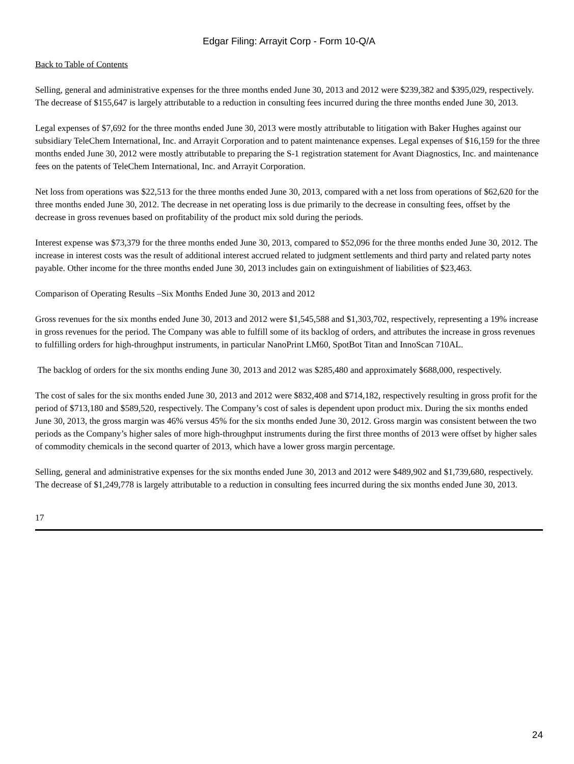Edgar Filing: Arrayit Corp - Form 10-Q/A
Back to Table of Contents
Selling, general and administrative expenses for the three months ended June 30, 2013 and 2012 were $239,382 and $395,029, respectively. The decrease of $155,647 is largely attributable to a reduction in consulting fees incurred during the three months ended June 30, 2013.
Legal expenses of $7,692 for the three months ended June 30, 2013 were mostly attributable to litigation with Baker Hughes against our subsidiary TeleChem International, Inc. and Arrayit Corporation and to patent maintenance expenses. Legal expenses of $16,159 for the three months ended June 30, 2012 were mostly attributable to preparing the S-1 registration statement for Avant Diagnostics, Inc. and maintenance fees on the patents of TeleChem International, Inc. and Arrayit Corporation.
Net loss from operations was $22,513 for the three months ended June 30, 2013, compared with a net loss from operations of $62,620 for the three months ended June 30, 2012. The decrease in net operating loss is due primarily to the decrease in consulting fees, offset by the decrease in gross revenues based on profitability of the product mix sold during the periods.
Interest expense was $73,379 for the three months ended June 30, 2013, compared to $52,096 for the three months ended June 30, 2012. The increase in interest costs was the result of additional interest accrued related to judgment settlements and third party and related party notes payable. Other income for the three months ended June 30, 2013 includes gain on extinguishment of liabilities of $23,463.
Comparison of Operating Results –Six Months Ended June 30, 2013 and 2012
Gross revenues for the six months ended June 30, 2013 and 2012 were $1,545,588 and $1,303,702, respectively, representing a 19% increase in gross revenues for the period. The Company was able to fulfill some of its backlog of orders, and attributes the increase in gross revenues to fulfilling orders for high-throughput instruments, in particular NanoPrint LM60, SpotBot Titan and InnoScan 710AL.
The backlog of orders for the six months ending June 30, 2013 and 2012 was $285,480 and approximately $688,000, respectively.
The cost of sales for the six months ended June 30, 2013 and 2012 were $832,408 and $714,182, respectively resulting in gross profit for the period of $713,180 and $589,520, respectively. The Company’s cost of sales is dependent upon product mix. During the six months ended June 30, 2013, the gross margin was 46% versus 45% for the six months ended June 30, 2012. Gross margin was consistent between the two periods as the Company’s higher sales of more high-throughput instruments during the first three months of 2013 were offset by higher sales of commodity chemicals in the second quarter of 2013, which have a lower gross margin percentage.
Selling, general and administrative expenses for the six months ended June 30, 2013 and 2012 were $489,902 and $1,739,680, respectively. The decrease of $1,249,778 is largely attributable to a reduction in consulting fees incurred during the six months ended June 30, 2013.
17
24